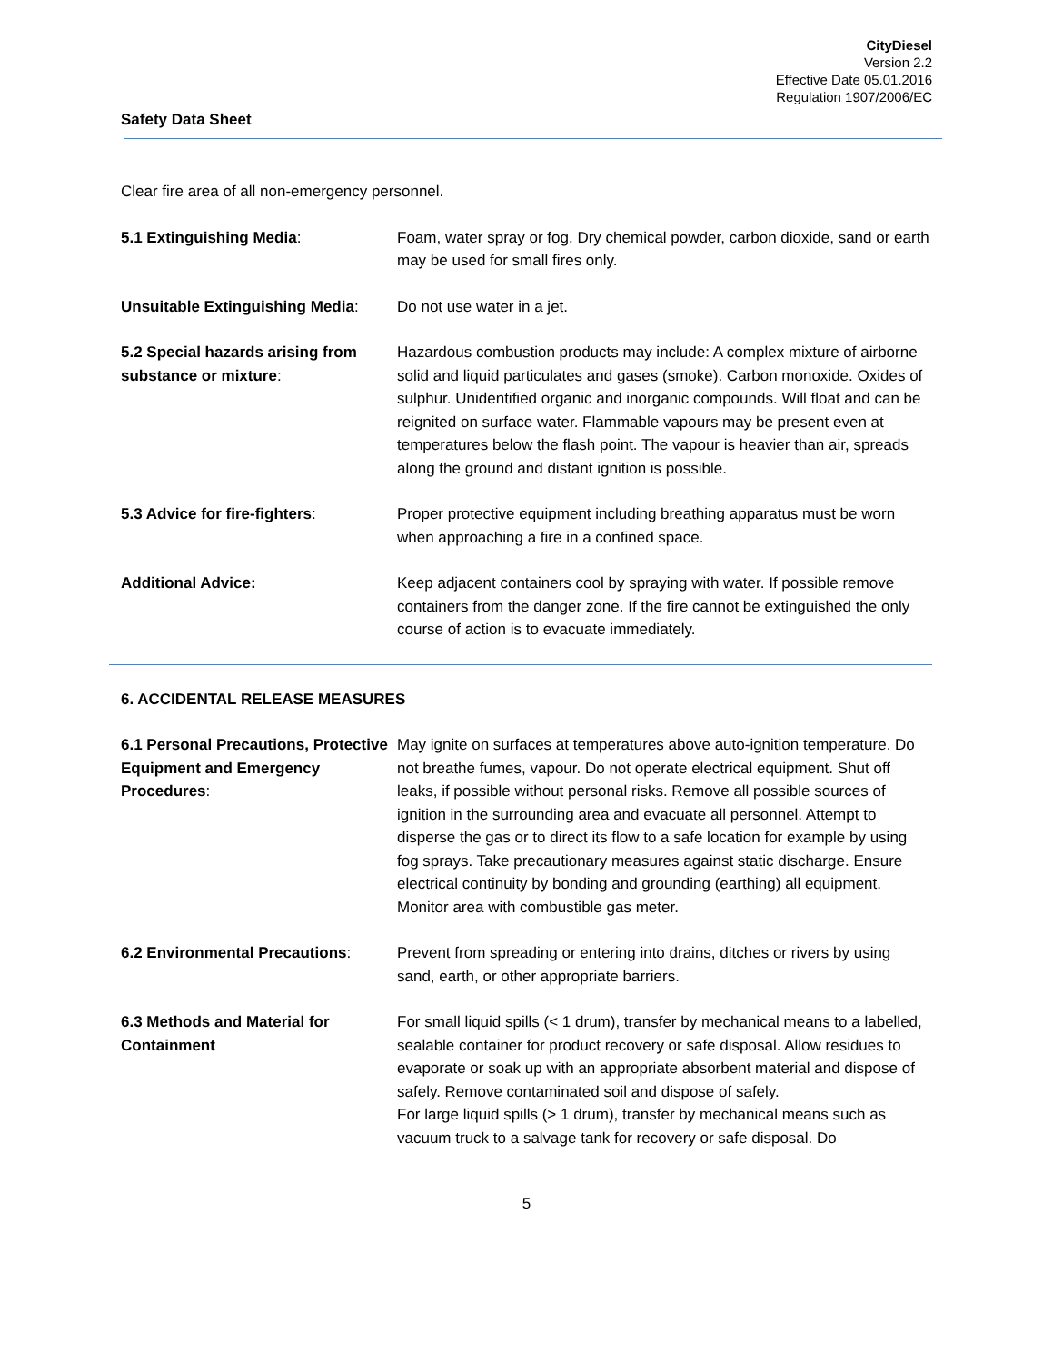CityDiesel
Version 2.2
Effective Date 05.01.2016
Regulation 1907/2006/EC
Safety Data Sheet
Clear fire area of all non-emergency personnel.
5.1 Extinguishing Media: Foam, water spray or fog. Dry chemical powder, carbon dioxide, sand or earth may be used for small fires only.
Unsuitable Extinguishing Media:
Do not use water in a jet.
5.2 Special hazards arising from substance or mixture:
Hazardous combustion products may include: A complex mixture of airborne solid and liquid particulates and gases (smoke). Carbon monoxide. Oxides of sulphur. Unidentified organic and inorganic compounds. Will float and can be reignited on surface water. Flammable vapours may be present even at temperatures below the flash point. The vapour is heavier than air, spreads along the ground and distant ignition is possible.
5.3 Advice for fire-fighters: Proper protective equipment including breathing apparatus must be worn when approaching a fire in a confined space.
Additional Advice: Keep adjacent containers cool by spraying with water. If possible remove containers from the danger zone. If the fire cannot be extinguished the only course of action is to evacuate immediately.
6. ACCIDENTAL RELEASE MEASURES
6.1 Personal Precautions, Protective Equipment and Emergency Procedures:
May ignite on surfaces at temperatures above auto-ignition temperature. Do not breathe fumes, vapour. Do not operate electrical equipment. Shut off leaks, if possible without personal risks. Remove all possible sources of ignition in the surrounding area and evacuate all personnel. Attempt to disperse the gas or to direct its flow to a safe location for example by using fog sprays. Take precautionary measures against static discharge. Ensure electrical continuity by bonding and grounding (earthing) all equipment. Monitor area with combustible gas meter.
6.2 Environmental Precautions:
Prevent from spreading or entering into drains, ditches or rivers by using sand, earth, or other appropriate barriers.
6.3 Methods and Material for Containment
For small liquid spills (< 1 drum), transfer by mechanical means to a labelled, sealable container for product recovery or safe disposal. Allow residues to evaporate or soak up with an appropriate absorbent material and dispose of safely. Remove contaminated soil and dispose of safely.
For large liquid spills (> 1 drum), transfer by mechanical means such as vacuum truck to a salvage tank for recovery or safe disposal. Do
5